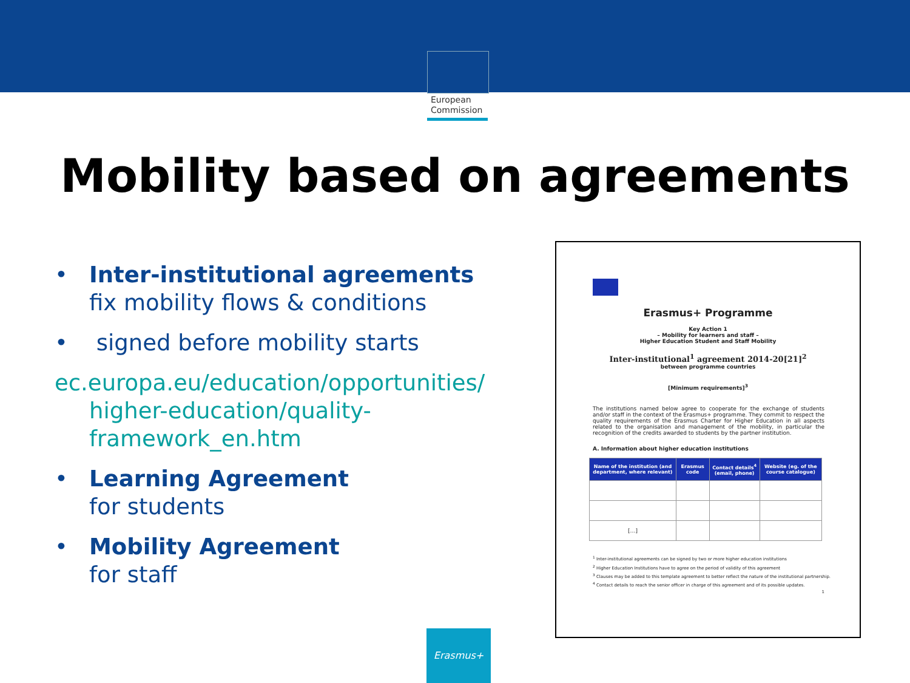European
Commission
Mobility based on agreements
• Inter-institutional agreements
fix mobility flows & conditions
• signed before mobility starts
ec.europa.eu/education/opportunities/
higher-education/quality-
framework_en.htm
• Learning Agreement
for students
• Mobility Agreement
for staff
Erasmus+ Programme
Key Action 1
– Mobility for learners and staff –
Higher Education Student and Staff Mobility
Inter-institutional<sup>1</sup> agreement 2014-20[21]<sup>2</sup>
between programme countries
[Minimum requirements]<sup>3</sup>
The institutions named below agree to cooperate for the exchange of students and/or staff in the context of the Erasmus+ programme. They commit to respect the quality requirements of the Erasmus Charter for Higher Education in all aspects related to the organisation and management of the mobility, in particular the recognition of the credits awarded to students by the partner institution.
A. Information about higher education institutions
| Name of the institution (and department, where relevant) | Erasmus code | Contact details<sup>4</sup> (email, phone) | Website (eg. of the course catalogue) |
| --- | --- | --- | --- |
| […] | | | |
<sup>1</sup> Inter-institutional agreements can be signed by two or more higher education institutions
<sup>2</sup> Higher Education Institutions have to agree on the period of validity of this agreement
<sup>3</sup> Clauses may be added to this template agreement to better reflect the nature of the institutional partnership.
<sup>4</sup> Contact details to reach the senior officer in charge of this agreement and of its possible updates.
1
Erasmus+